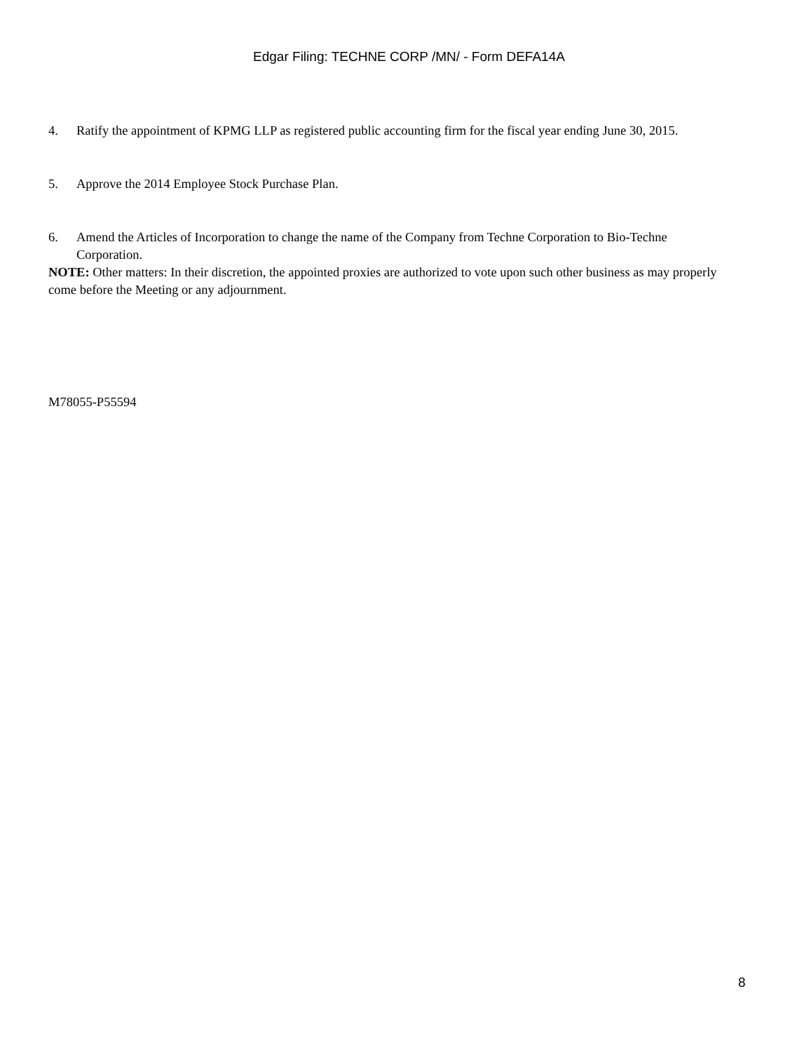Edgar Filing: TECHNE CORP /MN/ - Form DEFA14A
4. Ratify the appointment of KPMG LLP as registered public accounting firm for the fiscal year ending June 30, 2015.
5. Approve the 2014 Employee Stock Purchase Plan.
6. Amend the Articles of Incorporation to change the name of the Company from Techne Corporation to Bio-Techne Corporation.
NOTE: Other matters: In their discretion, the appointed proxies are authorized to vote upon such other business as may properly come before the Meeting or any adjournment.
M78055-P55594
8